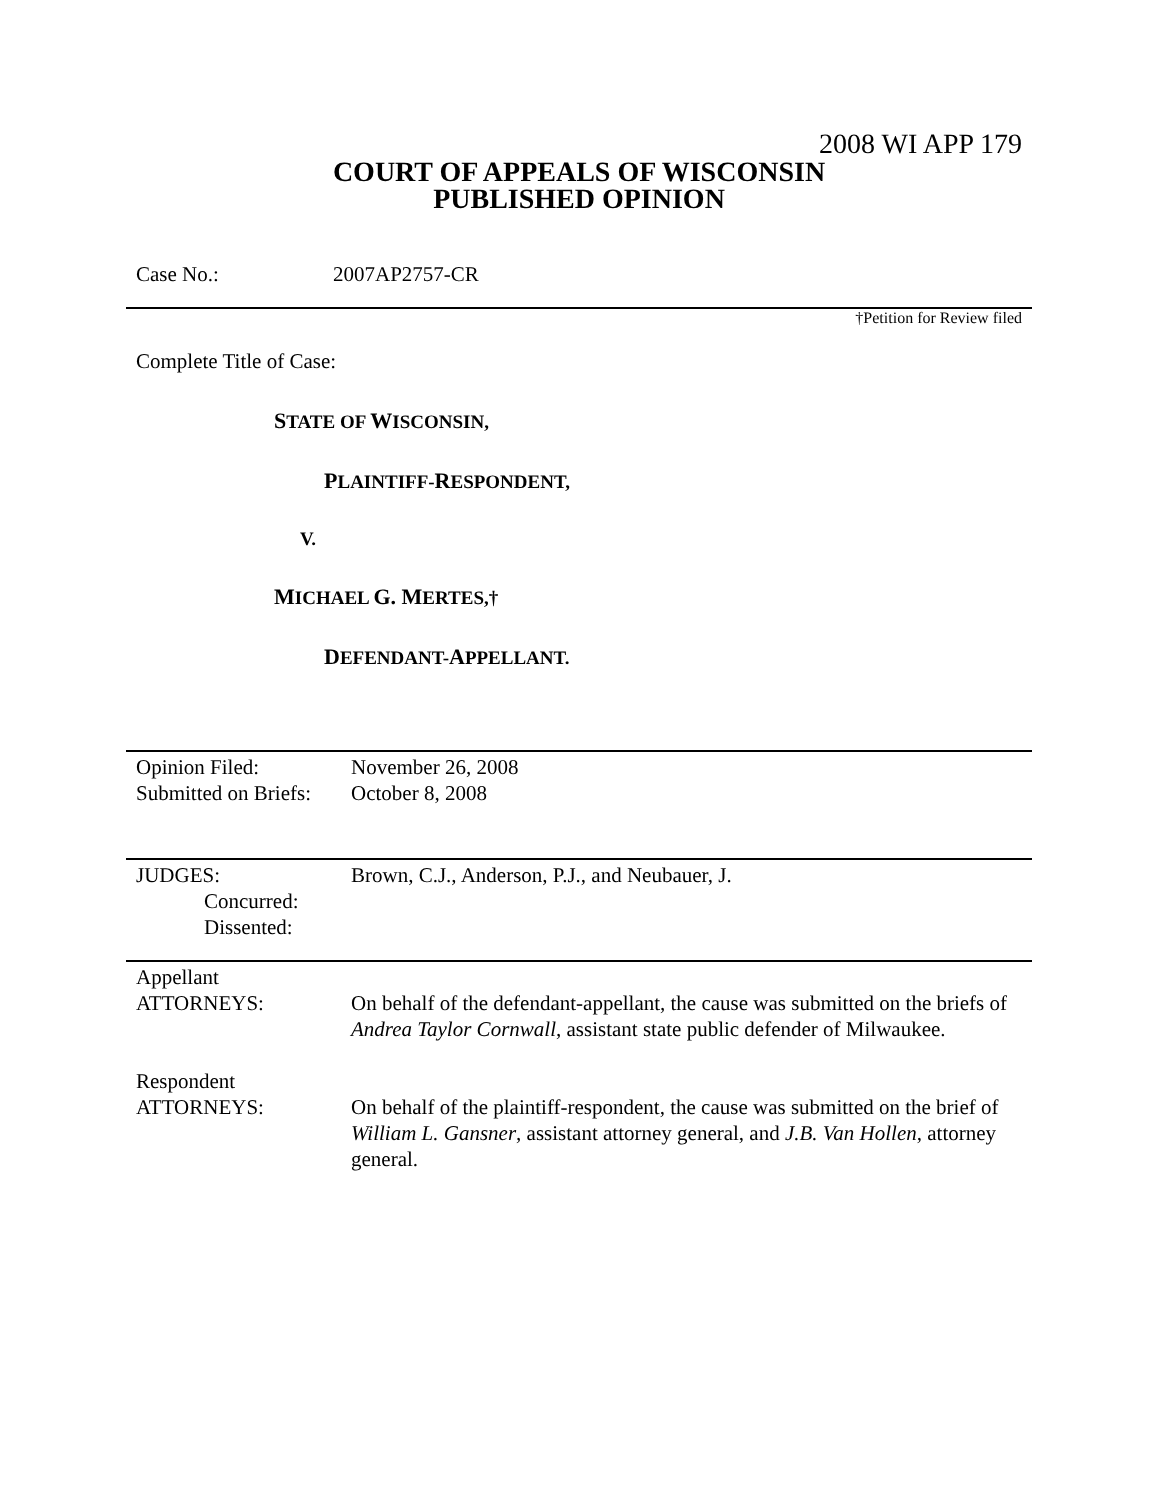2008 WI APP 179
COURT OF APPEALS OF WISCONSIN
PUBLISHED OPINION
Case No.: 2007AP2757-CR
†Petition for Review filed
Complete Title of Case:
STATE OF WISCONSIN,
PLAINTIFF-RESPONDENT,
V.
MICHAEL G. MERTES,†
DEFENDANT-APPELLANT.
| Opinion Filed: Submitted on Briefs: | November 26, 2008 October 8, 2008 |
| JUDGES: Concurred: Dissented: | Brown, C.J., Anderson, P.J., and Neubauer, J. |
| Appellant ATTORNEYS: | On behalf of the defendant-appellant, the cause was submitted on the briefs of Andrea Taylor Cornwall , assistant state public defender of Milwaukee. |
| Respondent ATTORNEYS: | On behalf of the plaintiff-respondent, the cause was submitted on the brief of William L. Gansner , assistant attorney general, and J.B. Van Hollen , attorney general. |